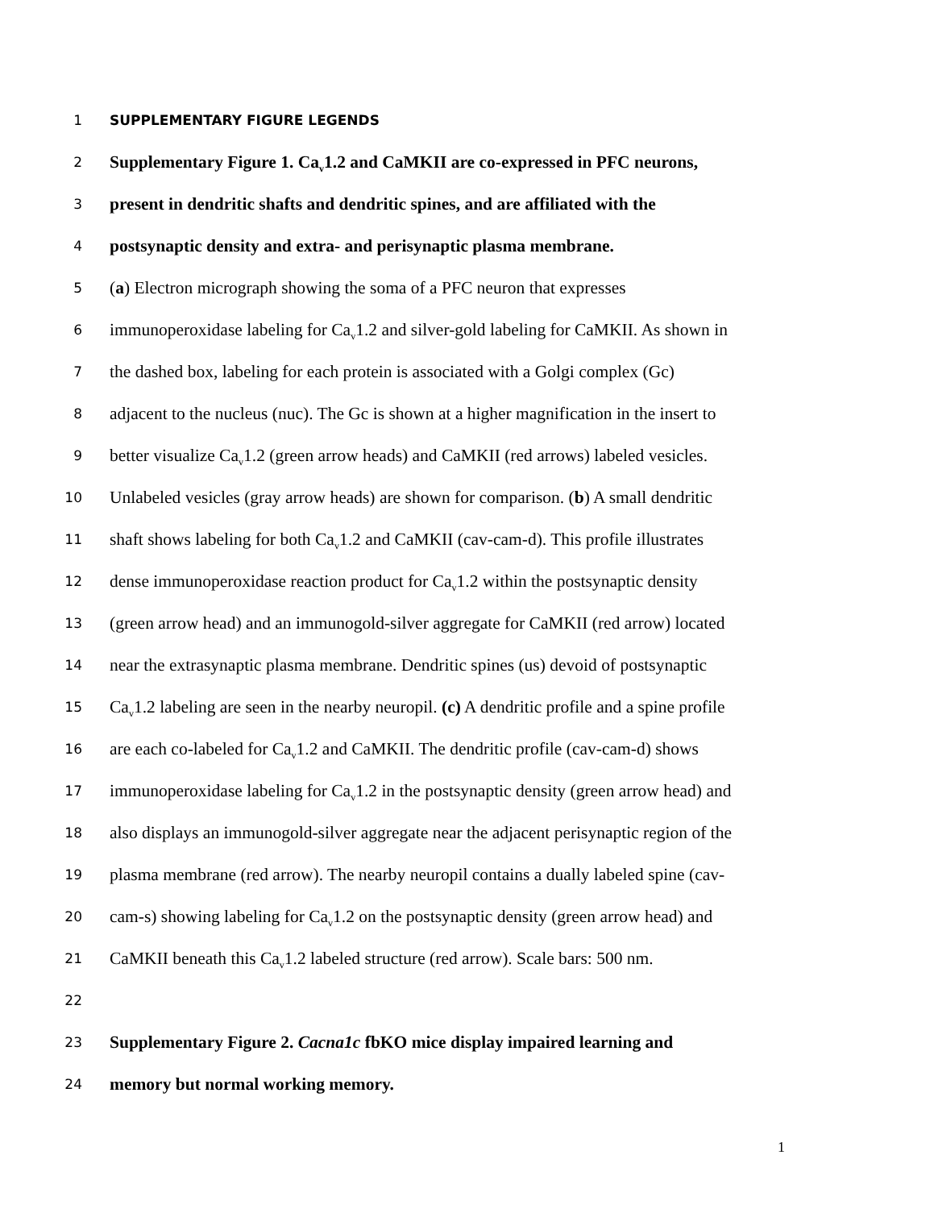1 SUPPLEMENTARY FIGURE LEGENDS
2 Supplementary Figure 1. Ca<sub>v</sub>1.2 and CaMKII are co-expressed in PFC neurons,
3 present in dendritic shafts and dendritic spines, and are affiliated with the
4 postsynaptic density and extra- and perisynaptic plasma membrane.
5 (a) Electron micrograph showing the soma of a PFC neuron that expresses
6 immunoperoxidase labeling for Ca<sub>v</sub>1.2 and silver-gold labeling for CaMKII. As shown in
7 the dashed box, labeling for each protein is associated with a Golgi complex (Gc)
8 adjacent to the nucleus (nuc). The Gc is shown at a higher magnification in the insert to
9 better visualize Ca<sub>v</sub>1.2 (green arrow heads) and CaMKII (red arrows) labeled vesicles.
10 Unlabeled vesicles (gray arrow heads) are shown for comparison. (b) A small dendritic
11 shaft shows labeling for both Ca<sub>v</sub>1.2 and CaMKII (cav-cam-d). This profile illustrates
12 dense immunoperoxidase reaction product for Ca<sub>v</sub>1.2 within the postsynaptic density
13 (green arrow head) and an immunogold-silver aggregate for CaMKII (red arrow) located
14 near the extrasynaptic plasma membrane. Dendritic spines (us) devoid of postsynaptic
15 Ca<sub>v</sub>1.2 labeling are seen in the nearby neuropil. (c) A dendritic profile and a spine profile
16 are each co-labeled for Ca<sub>v</sub>1.2 and CaMKII. The dendritic profile (cav-cam-d) shows
17 immunoperoxidase labeling for Ca<sub>v</sub>1.2 in the postsynaptic density (green arrow head) and
18 also displays an immunogold-silver aggregate near the adjacent perisynaptic region of the
19 plasma membrane (red arrow). The nearby neuropil contains a dually labeled spine (cav-
20 cam-s) showing labeling for Ca<sub>v</sub>1.2 on the postsynaptic density (green arrow head) and
21 CaMKII beneath this Ca<sub>v</sub>1.2 labeled structure (red arrow). Scale bars: 500 nm.
22
23 Supplementary Figure 2. Cacna1c fbKO mice display impaired learning and
24 memory but normal working memory.
1